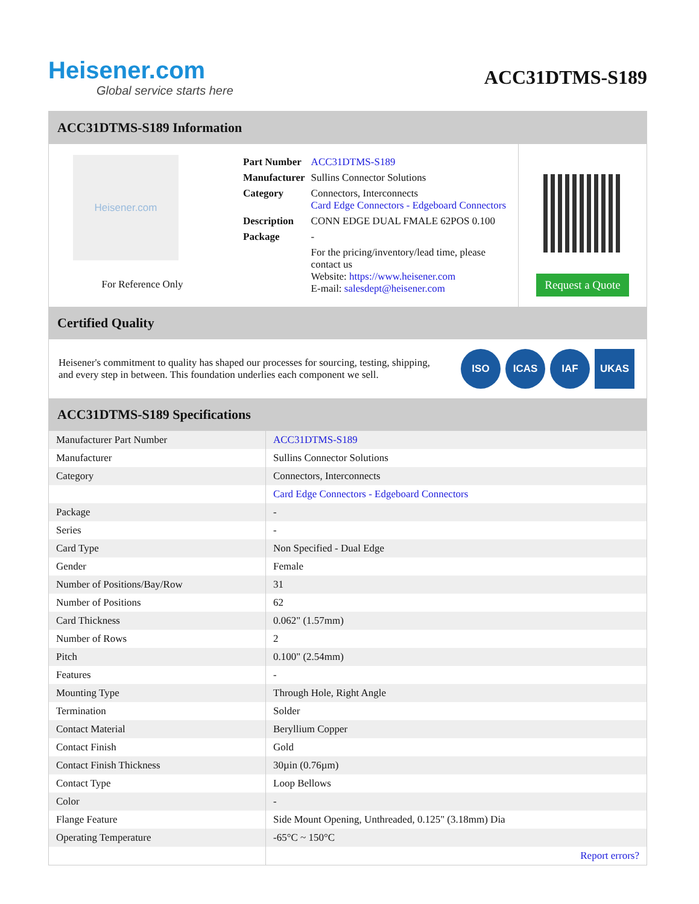Heisener.com
Global service starts here
ACC31DTMS-S189
ACC31DTMS-S189 Information
Heisener.com
For Reference Only
| Part Number | ACC31DTMS-S189 |
| Manufacturer | Sullins Connector Solutions |
| Category | Connectors, Interconnects Card Edge Connectors - Edgeboard Connectors |
| Description | CONN EDGE DUAL FMALE 62POS 0.100 |
| Package | - |
| | For the pricing/inventory/lead time, please contact us Website: https://www.heisener.com E-mail: salesdept@heisener.com |
Request a Quote
Certified Quality
Heisener's commitment to quality has shaped our processes for sourcing, testing, shipping, and every step in between. This foundation underlies each component we sell.
ISO ICAS IAF UKAS
ACC31DTMS-S189 Specifications
| Manufacturer Part Number | ACC31DTMS-S189 |
| Manufacturer | Sullins Connector Solutions |
| Category | Connectors, Interconnects |
| | Card Edge Connectors - Edgeboard Connectors |
| Package | - |
| Series | - |
| Card Type | Non Specified - Dual Edge |
| Gender | Female |
| Number of Positions/Bay/Row | 31 |
| Number of Positions | 62 |
| Card Thickness | 0.062" (1.57mm) |
| Number of Rows | 2 |
| Pitch | 0.100" (2.54mm) |
| Features | - |
| Mounting Type | Through Hole, Right Angle |
| Termination | Solder |
| Contact Material | Beryllium Copper |
| Contact Finish | Gold |
| Contact Finish Thickness | 30µin (0.76µm) |
| Contact Type | Loop Bellows |
| Color | - |
| Flange Feature | Side Mount Opening, Unthreaded, 0.125" (3.18mm) Dia |
| Operating Temperature | -65°C ~ 150°C |
| | Report errors? |